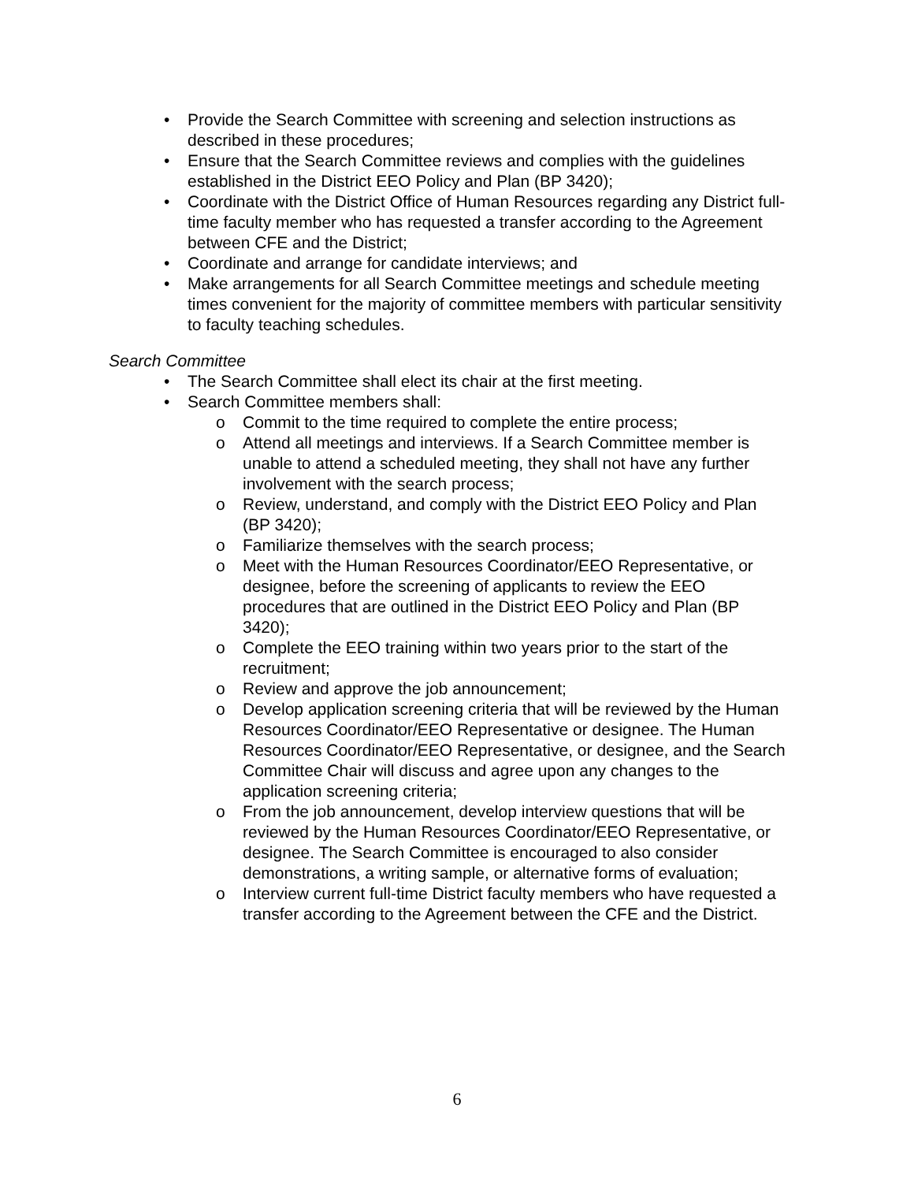• Provide the Search Committee with screening and selection instructions as described in these procedures;
• Ensure that the Search Committee reviews and complies with the guidelines established in the District EEO Policy and Plan (BP 3420);
• Coordinate with the District Office of Human Resources regarding any District full-time faculty member who has requested a transfer according to the Agreement between CFE and the District;
• Coordinate and arrange for candidate interviews; and
• Make arrangements for all Search Committee meetings and schedule meeting times convenient for the majority of committee members with particular sensitivity to faculty teaching schedules.
Search Committee
• The Search Committee shall elect its chair at the first meeting.
• Search Committee members shall:
o Commit to the time required to complete the entire process;
o Attend all meetings and interviews. If a Search Committee member is unable to attend a scheduled meeting, they shall not have any further involvement with the search process;
o Review, understand, and comply with the District EEO Policy and Plan (BP 3420);
o Familiarize themselves with the search process;
o Meet with the Human Resources Coordinator/EEO Representative, or designee, before the screening of applicants to review the EEO procedures that are outlined in the District EEO Policy and Plan (BP 3420);
o Complete the EEO training within two years prior to the start of the recruitment;
o Review and approve the job announcement;
o Develop application screening criteria that will be reviewed by the Human Resources Coordinator/EEO Representative or designee. The Human Resources Coordinator/EEO Representative, or designee, and the Search Committee Chair will discuss and agree upon any changes to the application screening criteria;
o From the job announcement, develop interview questions that will be reviewed by the Human Resources Coordinator/EEO Representative, or designee. The Search Committee is encouraged to also consider demonstrations, a writing sample, or alternative forms of evaluation;
o Interview current full-time District faculty members who have requested a transfer according to the Agreement between the CFE and the District.
6